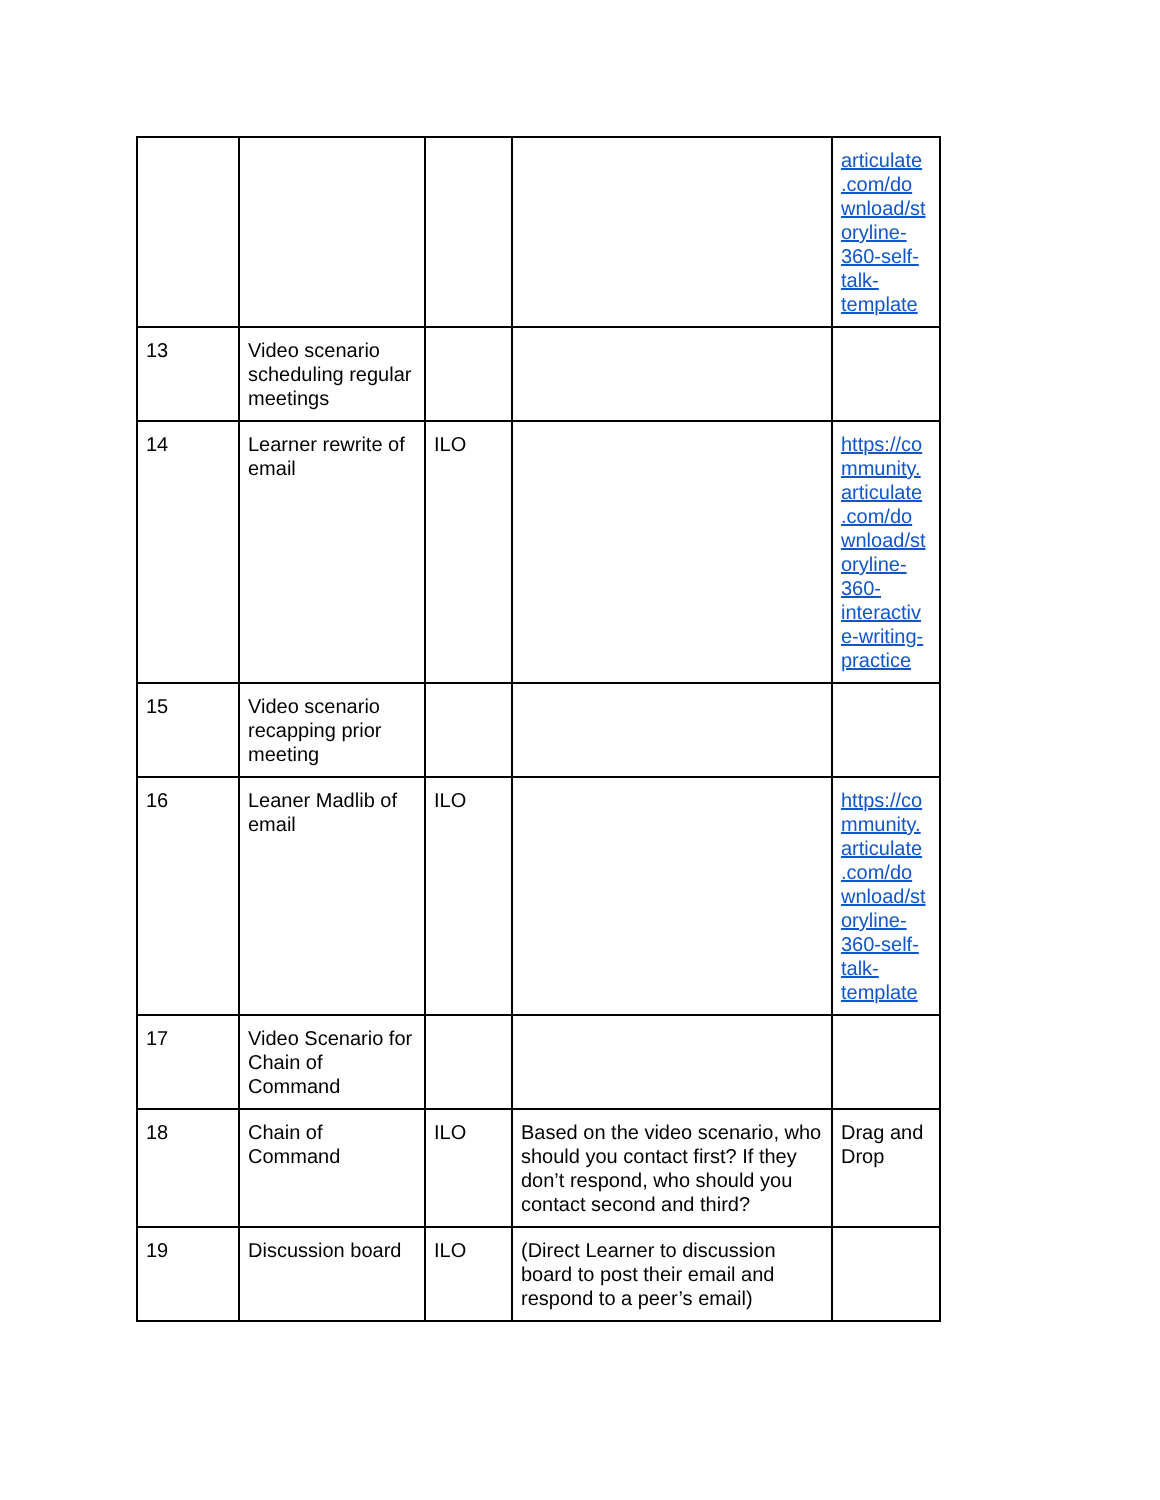| | | | | articulate .com/do wnload/st oryline- 360-self- talk- template |
| 13 | Video scenario scheduling regular meetings | | | |
| 14 | Learner rewrite of email | ILO | | https://co mmunity. articulate .com/do wnload/st oryline- 360- interactiv e-writing- practice |
| 15 | Video scenario recapping prior meeting | | | |
| 16 | Leaner Madlib of email | ILO | | https://co mmunity. articulate .com/do wnload/st oryline- 360-self- talk- template |
| 17 | Video Scenario for Chain of Command | | | |
| 18 | Chain of Command | ILO | Based on the video scenario, who should you contact first? If they don’t respond, who should you contact second and third? | Drag and Drop |
| 19 | Discussion board | ILO | (Direct Learner to discussion board to post their email and respond to a peer’s email) | |